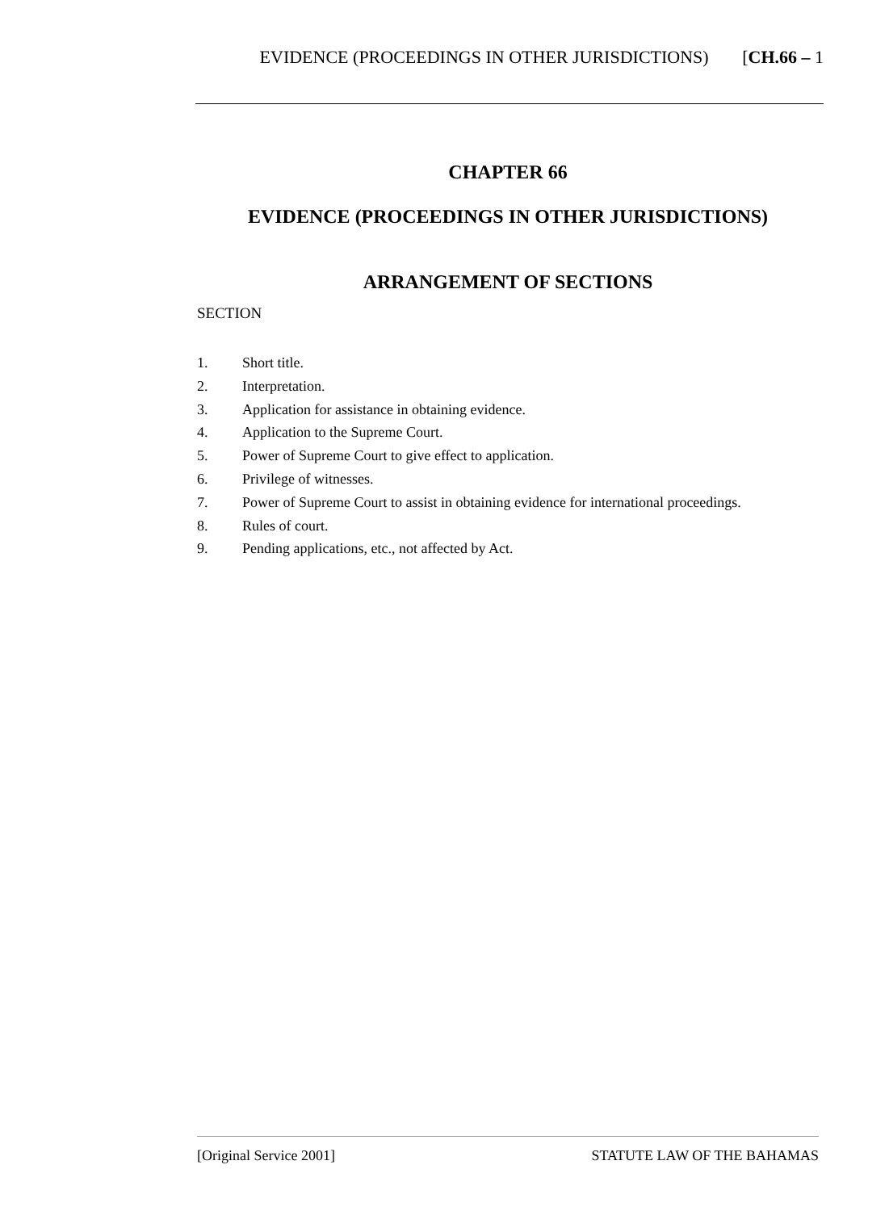EVIDENCE (PROCEEDINGS IN OTHER JURISDICTIONS) [CH.66 – 1
CHAPTER 66
EVIDENCE (PROCEEDINGS IN OTHER JURISDICTIONS)
ARRANGEMENT OF SECTIONS
SECTION
1. Short title.
2. Interpretation.
3. Application for assistance in obtaining evidence.
4. Application to the Supreme Court.
5. Power of Supreme Court to give effect to application.
6. Privilege of witnesses.
7. Power of Supreme Court to assist in obtaining evidence for international proceedings.
8. Rules of court.
9. Pending applications, etc., not affected by Act.
[Original Service 2001] STATUTE LAW OF THE BAHAMAS